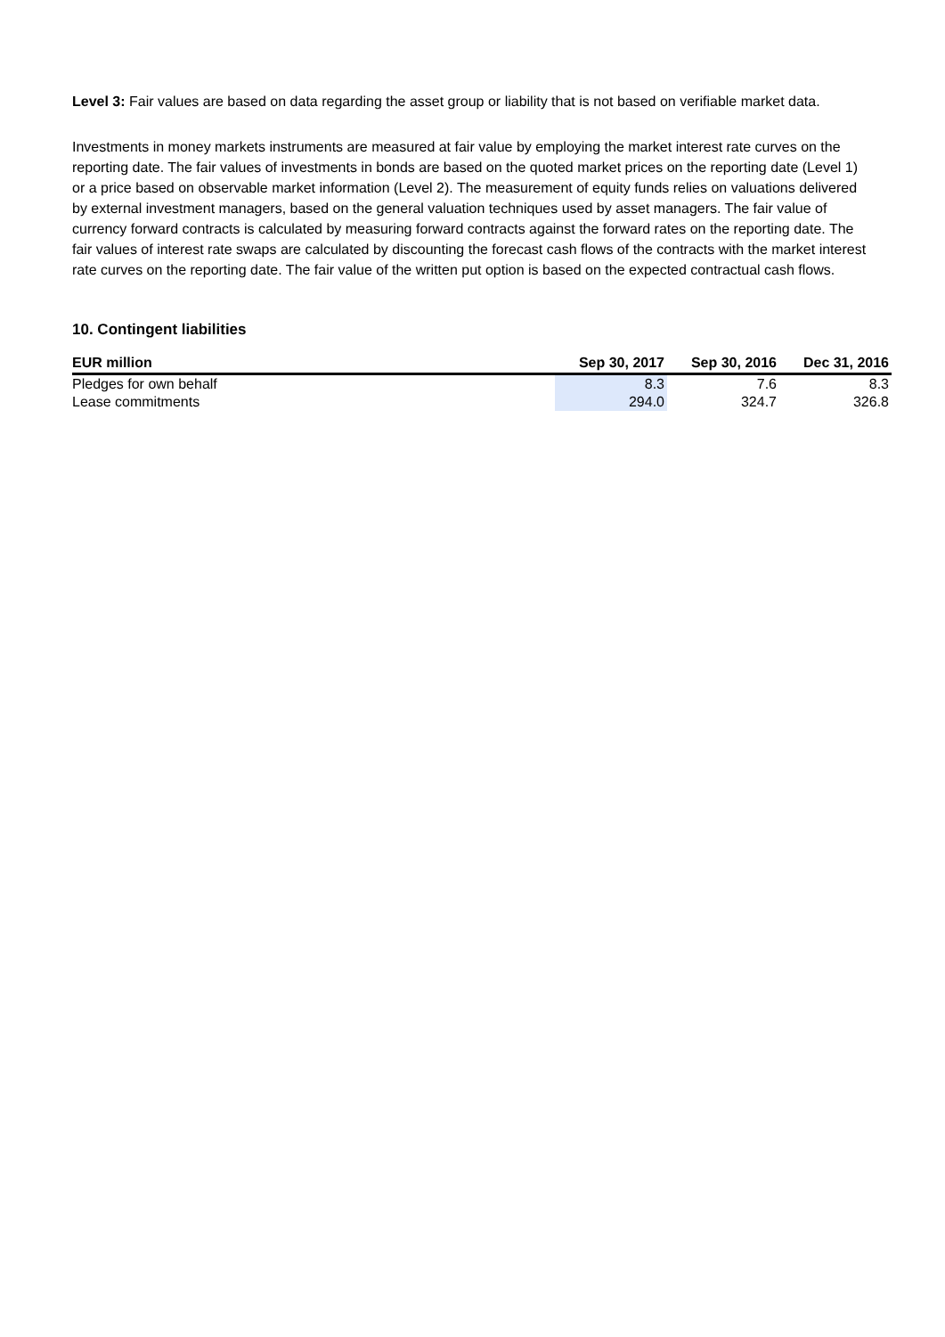Level 3: Fair values are based on data regarding the asset group or liability that is not based on verifiable market data.
Investments in money markets instruments are measured at fair value by employing the market interest rate curves on the reporting date. The fair values of investments in bonds are based on the quoted market prices on the reporting date (Level 1) or a price based on observable market information (Level 2). The measurement of equity funds relies on valuations delivered by external investment managers, based on the general valuation techniques used by asset managers. The fair value of currency forward contracts is calculated by measuring forward contracts against the forward rates on the reporting date. The fair values of interest rate swaps are calculated by discounting the forecast cash flows of the contracts with the market interest rate curves on the reporting date. The fair value of the written put option is based on the expected contractual cash flows.
10. Contingent liabilities
| EUR million | Sep 30, 2017 | Sep 30, 2016 | Dec 31, 2016 |
| --- | --- | --- | --- |
| Pledges for own behalf | 8.3 | 7.6 | 8.3 |
| Lease commitments | 294.0 | 324.7 | 326.8 |